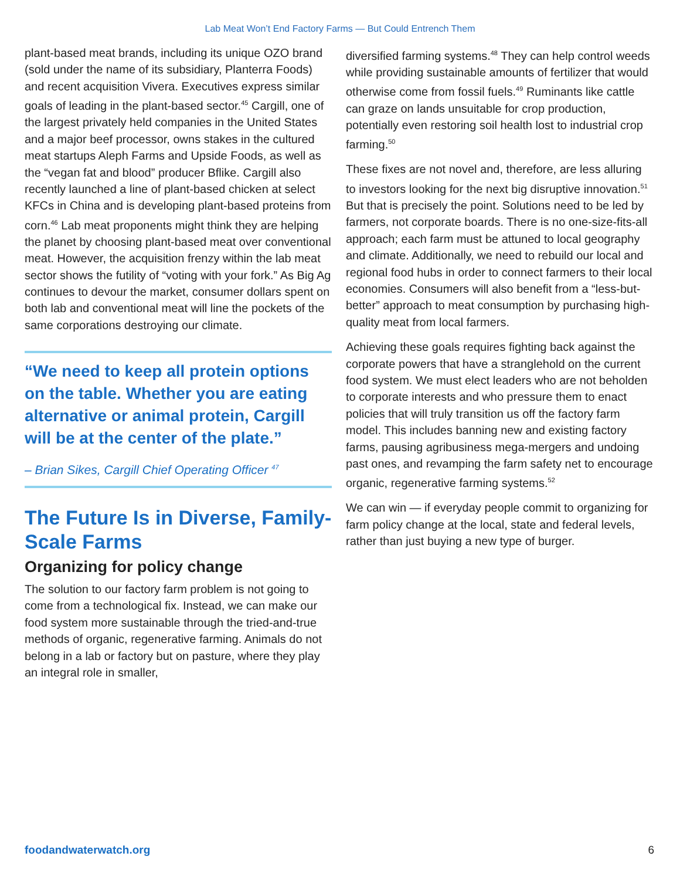Lab Meat Won’t End Factory Farms — But Could Entrench Them
plant-based meat brands, including its unique OZO brand (sold under the name of its subsidiary, Planterra Foods) and recent acquisition Vivera. Executives express similar goals of leading in the plant-based sector.<sup>45</sup> Cargill, one of the largest privately held companies in the United States and a major beef processor, owns stakes in the cultured meat startups Aleph Farms and Upside Foods, as well as the “vegan fat and blood” producer Bflike. Cargill also recently launched a line of plant-based chicken at select KFCs in China and is developing plant-based proteins from corn.<sup>46</sup> Lab meat proponents might think they are helping the planet by choosing plant-based meat over conventional meat. However, the acquisition frenzy within the lab meat sector shows the futility of “voting with your fork.” As Big Ag continues to devour the market, consumer dollars spent on both lab and conventional meat will line the pockets of the same corporations destroying our climate.
“We need to keep all protein options on the table. Whether you are eating alternative or animal protein, Cargill will be at the center of the plate.”
– Brian Sikes, Cargill Chief Operating Officer <sup>47</sup>
The Future Is in Diverse, Family-Scale Farms
Organizing for policy change
The solution to our factory farm problem is not going to come from a technological fix. Instead, we can make our food system more sustainable through the tried-and-true methods of organic, regenerative farming. Animals do not belong in a lab or factory but on pasture, where they play an integral role in smaller,
diversified farming systems.<sup>48</sup> They can help control weeds while providing sustainable amounts of fertilizer that would otherwise come from fossil fuels.<sup>49</sup> Ruminants like cattle can graze on lands unsuitable for crop production, potentially even restoring soil health lost to industrial crop farming.<sup>50</sup>
These fixes are not novel and, therefore, are less alluring to investors looking for the next big disruptive innovation.<sup>51</sup> But that is precisely the point. Solutions need to be led by farmers, not corporate boards. There is no one-size-fits-all approach; each farm must be attuned to local geography and climate. Additionally, we need to rebuild our local and regional food hubs in order to connect farmers to their local economies. Consumers will also benefit from a “less-but-better” approach to meat consumption by purchasing high-quality meat from local farmers.
Achieving these goals requires fighting back against the corporate powers that have a stranglehold on the current food system. We must elect leaders who are not beholden to corporate interests and who pressure them to enact policies that will truly transition us off the factory farm model. This includes banning new and existing factory farms, pausing agribusiness mega-mergers and undoing past ones, and revamping the farm safety net to encourage organic, regenerative farming systems.<sup>52</sup>
We can win — if everyday people commit to organizing for farm policy change at the local, state and federal levels, rather than just buying a new type of burger.
foodandwaterwatch.org 6